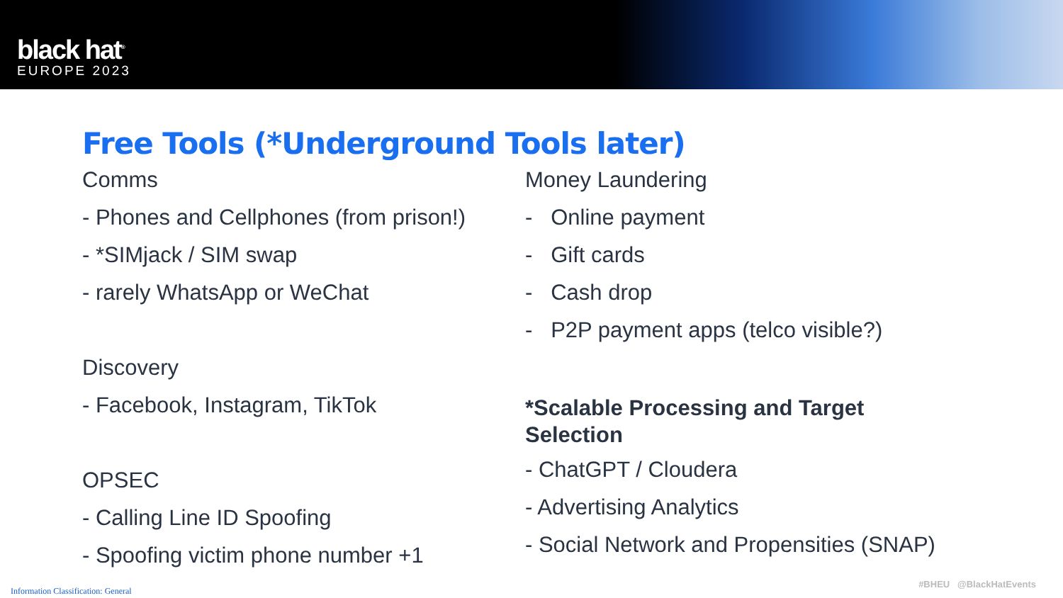black hat<sup>®</sup>
EUROPE 2023
Free Tools (*Underground Tools later)
Comms
- Phones and Cellphones (from prison!)
- *SIMjack / SIM swap
- rarely WhatsApp or WeChat
Discovery
- Facebook, Instagram, TikTok
OPSEC
- Calling Line ID Spoofing
- Spoofing victim phone number +1
Money Laundering
- Online payment
- Gift cards
- Cash drop
- P2P payment apps (telco visible?)
*Scalable Processing and Target
Selection
- ChatGPT / Cloudera
- Advertising Analytics
- Social Network and Propensities (SNAP)
#BHEU @BlackHatEvents
Information Classification: General